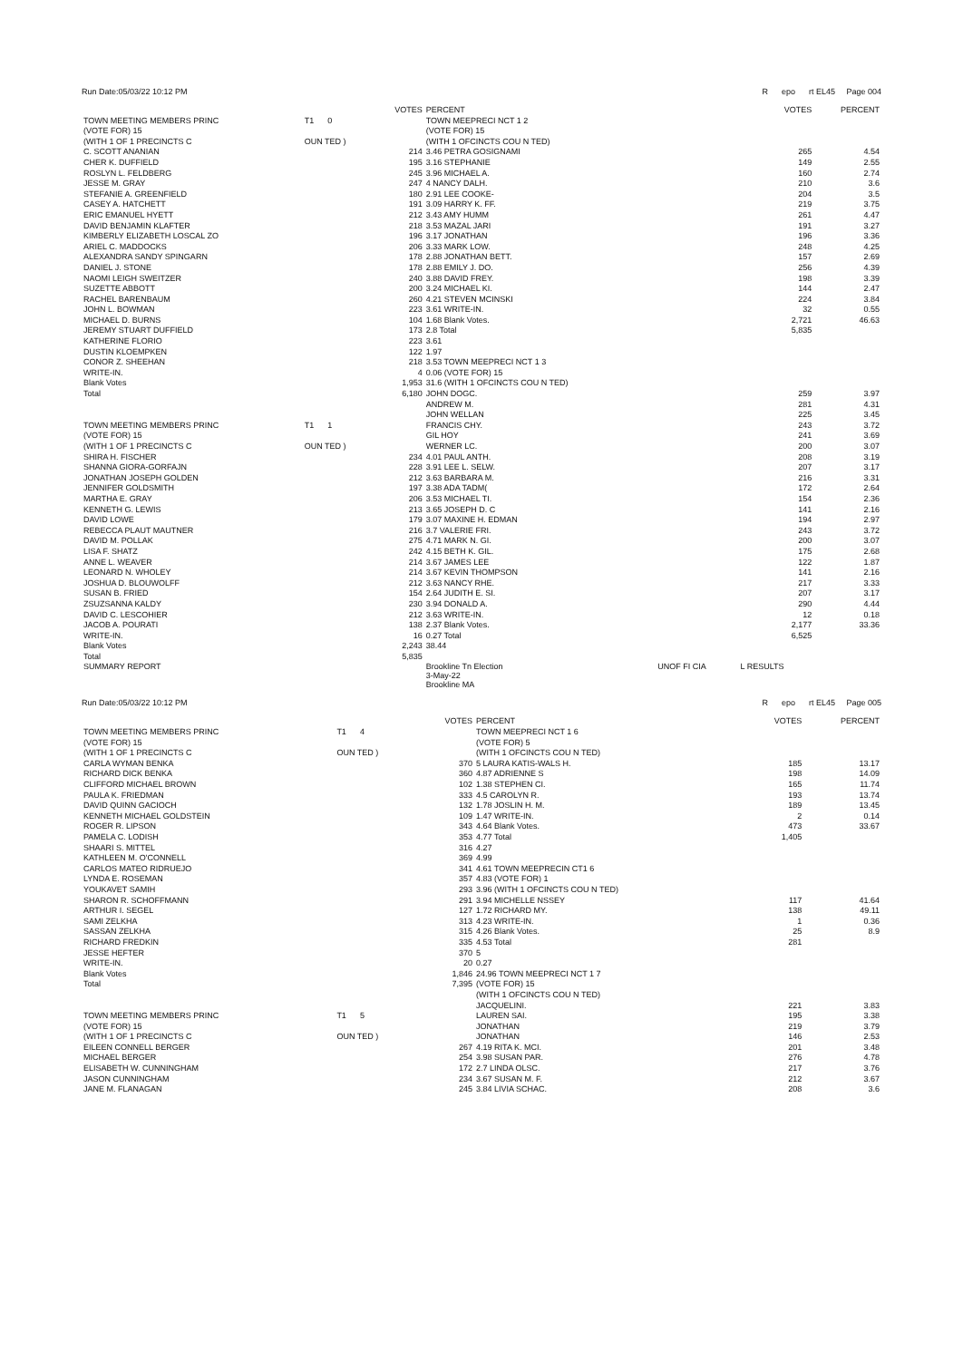Run Date:05/03/22 10:12 PM R epo rt EL45 Page 004
| | | VOTES | PERCENT | | VOTES | PERCENT |
| --- | --- | --- | --- | --- | --- | --- |
| TOWN MEETING MEMBERS PRINC | T1 0 | | TOWN MEEPRECI NCT 1 2 | | | |
| (VOTE FOR) 15 | | | (VOTE FOR) 15 | | | |
| (WITH 1 OF 1 PRECINCTS C | OUN TED ) | | (WITH 1 OFCINCTS COU N TED) | | | |
| C. SCOTT ANANIAN | | 214 | 3.46 PETRA GOSIGNAMI | | 265 | 4.54 |
| CHER K. DUFFIELD | | 195 | 3.16 STEPHANIE | | 149 | 2.55 |
| ROSLYN L. FELDBERG | | 245 | 3.96 MICHAEL A. | | 160 | 2.74 |
| JESSE M. GRAY | | 247 | 4 NANCY DALH. | | 210 | 3.6 |
| STEFANIE A. GREENFIELD | | 180 | 2.91 LEE COOKE- | | 204 | 3.5 |
| CASEY A. HATCHETT | | 191 | 3.09 HARRY K. FF. | | 219 | 3.75 |
| ERIC EMANUEL HYETT | | 212 | 3.43 AMY HUMM | | 261 | 4.47 |
| DAVID BENJAMIN KLAFTER | | 218 | 3.53 MAZAL JARI | | 191 | 3.27 |
| KIMBERLY ELIZABETH LOSCAL ZO | | 196 | 3.17 JONATHAN | | 196 | 3.36 |
| ARIEL C. MADDOCKS | | 206 | 3.33 MARK LOW. | | 248 | 4.25 |
| ALEXANDRA SANDY SPINGARN | | 178 | 2.88 JONATHAN BETT. | | 157 | 2.69 |
| DANIEL J. STONE | | 178 | 2.88 EMILY J. DO. | | 256 | 4.39 |
| NAOMI LEIGH SWEITZER | | 240 | 3.88 DAVID FREY. | | 198 | 3.39 |
| SUZETTE ABBOTT | | 200 | 3.24 MICHAEL KI. | | 144 | 2.47 |
| RACHEL BARENBAUM | | 260 | 4.21 STEVEN MCINSKI | | 224 | 3.84 |
| JOHN L. BOWMAN | | 223 | 3.61 WRITE-IN. | | 32 | 0.55 |
| MICHAEL D. BURNS | | 104 | 1.68 Blank Votes. | | 2,721 | 46.63 |
| JEREMY STUART DUFFIELD | | 173 | 2.8 Total | | 5,835 | |
| KATHERINE FLORIO | | 223 | 3.61 | | | |
| DUSTIN KLOEMPKEN | | 122 | 1.97 | | | |
| CONOR Z. SHEEHAN | | 218 | 3.53 TOWN MEEPRECI NCT 1 3 | | | |
| WRITE-IN. | | 4 | 0.06 (VOTE FOR) 15 | | | |
| Blank Votes | | 1,953 | 31.6 (WITH 1 OFCINCTS COU N TED) | | | |
| Total | | 6,180 | JOHN DOGC. | | 259 | 3.97 |
| | | | ANDREW M. | | 281 | 4.31 |
| | | | JOHN WELLAN | | 225 | 3.45 |
| TOWN MEETING MEMBERS PRINC | T1 1 | | FRANCIS CHY. | | 243 | 3.72 |
| (VOTE FOR) 15 | | | GIL HOY | | 241 | 3.69 |
| (WITH 1 OF 1 PRECINCTS C | OUN TED ) | | WERNER LC. | | 200 | 3.07 |
| SHIRA H. FISCHER | | 234 | 4.01 PAUL ANTH. | | 208 | 3.19 |
| SHANNA GIORA-GORFAJN | | 228 | 3.91 LEE L. SELW. | | 207 | 3.17 |
| JONATHAN JOSEPH GOLDEN | | 212 | 3.63 BARBARA M. | | 216 | 3.31 |
| JENNIFER GOLDSMITH | | 197 | 3.38 ADA TADM( | | 172 | 2.64 |
| MARTHA E. GRAY | | 206 | 3.53 MICHAEL TI. | | 154 | 2.36 |
| KENNETH G. LEWIS | | 213 | 3.65 JOSEPH D. C | | 141 | 2.16 |
| DAVID LOWE | | 179 | 3.07 MAXINE H. EDMAN | | 194 | 2.97 |
| REBECCA PLAUT MAUTNER | | 216 | 3.7 VALERIE FRI. | | 243 | 3.72 |
| DAVID M. POLLAK | | 275 | 4.71 MARK N. GI. | | 200 | 3.07 |
| LISA F. SHATZ | | 242 | 4.15 BETH K. GIL. | | 175 | 2.68 |
| ANNE L. WEAVER | | 214 | 3.67 JAMES LEE | | 122 | 1.87 |
| LEONARD N. WHOLEY | | 214 | 3.67 KEVIN THOMPSON | | 141 | 2.16 |
| JOSHUA D. BLOUWOLFF | | 212 | 3.63 NANCY RHE. | | 217 | 3.33 |
| SUSAN B. FRIED | | 154 | 2.64 JUDITH E. SI. | | 207 | 3.17 |
| ZSUZSANNA KALDY | | 230 | 3.94 DONALD A. | | 290 | 4.44 |
| DAVID C. LESCOHIER | | 212 | 3.63 WRITE-IN. | | 12 | 0.18 |
| JACOB A. POURATI | | 138 | 2.37 Blank Votes. | | 2,177 | 33.36 |
| WRITE-IN. | | 16 | 0.27 Total | | 6,525 | |
| Blank Votes | | 2,243 | 38.44 | | | |
| Total | | 5,835 | | | | |
| SUMMARY REPORT | | | Brookline Tn Election 3-May-22 Brookline MA | UNOF FI CIA | L RESULTS | |
Run Date:05/03/22 10:12 PM R epo rt EL45 Page 005
| | | VOTES | PERCENT | | VOTES | PERCENT |
| --- | --- | --- | --- | --- | --- | --- |
| TOWN MEETING MEMBERS PRINC | T1 4 | | TOWN MEEPRECI NCT 1 6 | | | |
| (VOTE FOR) 15 | | | (VOTE FOR) 5 | | | |
| (WITH 1 OF 1 PRECINCTS C | OUN TED ) | | (WITH 1 OFCINCTS COU N TED) | | | |
| CARLA WYMAN BENKA | | 370 | 5 LAURA KATIS-WALS H. | | 185 | 13.17 |
| RICHARD DICK BENKA | | 360 | 4.87 ADRIENNE S | | 198 | 14.09 |
| CLIFFORD MICHAEL BROWN | | 102 | 1.38 STEPHEN CI. | | 165 | 11.74 |
| PAULA K. FRIEDMAN | | 333 | 4.5 CAROLYN R. | | 193 | 13.74 |
| DAVID QUINN GACIOCH | | 132 | 1.78 JOSLIN H. M. | | 189 | 13.45 |
| KENNETH MICHAEL GOLDSTEIN | | 109 | 1.47 WRITE-IN. | | 2 | 0.14 |
| ROGER R. LIPSON | | 343 | 4.64 Blank Votes. | | 473 | 33.67 |
| PAMELA C. LODISH | | 353 | 4.77 Total | | 1,405 | |
| SHAARI S. MITTEL | | 316 | 4.27 | | | |
| KATHLEEN M. O'CONNELL | | 369 | 4.99 | | | |
| CARLOS MATEO RIDRUEJO | | 341 | 4.61 TOWN MEEPRECIN CT1 6 | | | |
| LYNDA E. ROSEMAN | | 357 | 4.83 (VOTE FOR) 1 | | | |
| YOUKAVET SAMIH | | 293 | 3.96 (WITH 1 OFCINCTS COU N TED) | | | |
| SHARON R. SCHOFFMANN | | 291 | 3.94 MICHELLE NSSEY | | 117 | 41.64 |
| ARTHUR I. SEGEL | | 127 | 1.72 RICHARD MY. | | 138 | 49.11 |
| SAMI ZELKHA | | 313 | 4.23 WRITE-IN. | | 1 | 0.36 |
| SASSAN ZELKHA | | 315 | 4.26 Blank Votes. | | 25 | 8.9 |
| RICHARD FREDKIN | | 335 | 4.53 Total | | 281 | |
| JESSE HEFTER | | 370 | 5 | | | |
| WRITE-IN. | | 20 | 0.27 | | | |
| Blank Votes | | 1,846 | 24.96 TOWN MEEPRECI NCT 1 7 | | | |
| Total | | 7,395 | (VOTE FOR) 15 | | | |
| | | | (WITH 1 OFCINCTS COU N TED) | | | |
| | | | JACQUELINI. | | 221 | 3.83 |
| TOWN MEETING MEMBERS PRINC | T1 5 | | LAUREN SAI. | | 195 | 3.38 |
| (VOTE FOR) 15 | | | JONATHAN | | 219 | 3.79 |
| (WITH 1 OF 1 PRECINCTS C | OUN TED ) | | JONATHAN | | 146 | 2.53 |
| EILEEN CONNELL BERGER | | 267 | 4.19 RITA K. MCI. | | 201 | 3.48 |
| MICHAEL BERGER | | 254 | 3.98 SUSAN PAR. | | 276 | 4.78 |
| ELISABETH W. CUNNINGHAM | | 172 | 2.7 LINDA OLSC. | | 217 | 3.76 |
| JASON CUNNINGHAM | | 234 | 3.67 SUSAN M. F. | | 212 | 3.67 |
| JANE M. FLANAGAN | | 245 | 3.84 LIVIA SCHAC. | | 208 | 3.6 |